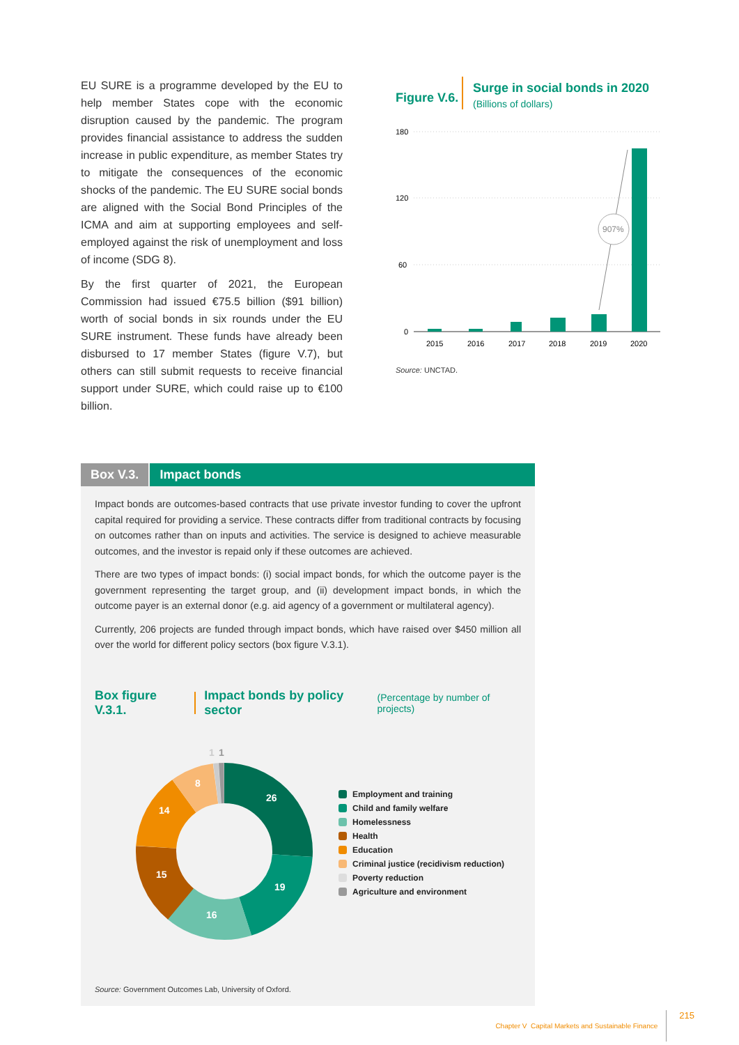EU SURE is a programme developed by the EU to help member States cope with the economic disruption caused by the pandemic. The program provides financial assistance to address the sudden increase in public expenditure, as member States try to mitigate the consequences of the economic shocks of the pandemic. The EU SURE social bonds are aligned with the Social Bond Principles of the ICMA and aim at supporting employees and self-employed against the risk of unemployment and loss of income (SDG 8).
By the first quarter of 2021, the European Commission had issued €75.5 billion ($91 billion) worth of social bonds in six rounds under the EU SURE instrument. These funds have already been disbursed to 17 member States (figure V.7), but others can still submit requests to receive financial support under SURE, which could raise up to €100 billion.
Figure V.6.
Surge in social bonds in 2020
(Billions of dollars)
180
120
60
0
907%
2015
2016
2017
2018
2019
2020
Source: UNCTAD.
Box V.3. Impact bonds
Impact bonds are outcomes-based contracts that use private investor funding to cover the upfront capital required for providing a service. These contracts differ from traditional contracts by focusing on outcomes rather than on inputs and activities. The service is designed to achieve measurable outcomes, and the investor is repaid only if these outcomes are achieved.
There are two types of impact bonds: (i) social impact bonds, for which the outcome payer is the government representing the target group, and (ii) development impact bonds, in which the outcome payer is an external donor (e.g. aid agency of a government or multilateral agency).
Currently, 206 projects are funded through impact bonds, which have raised over $450 million all over the world for different policy sectors (box figure V.3.1).
Box figure V.3.1.
Impact bonds by policy sector (Percentage by number of projects)
26
19
16
15
14
8
1
1
Employment and training
Child and family welfare
Homelessness
Health
Education
Criminal justice (recidivism reduction)
Poverty reduction
Agriculture and environment
Source: Government Outcomes Lab, University of Oxford.
Chapter V Capital Markets and Sustainable Finance 215